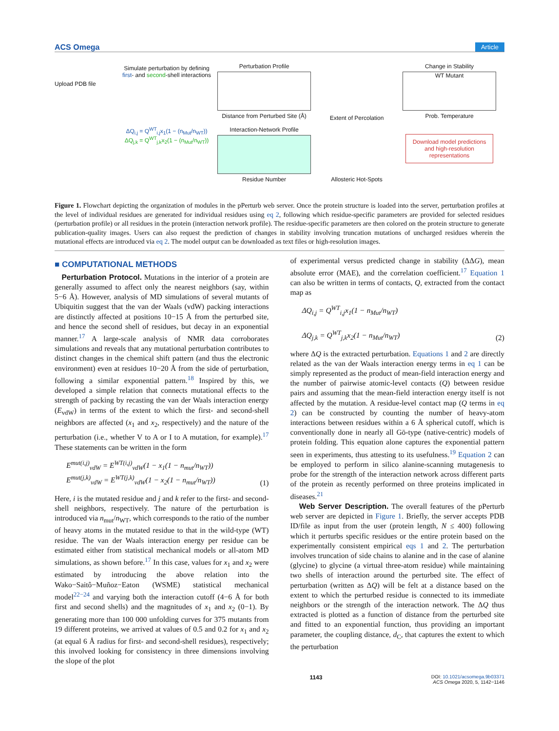ACS Omega Article
Upload PDB file
Simulate perturbation by defining first- and second-shell interactions
ΔQ<sub>i,j</sub> = Q<sup>WT</sup><sub>i,j</sub>x<sub>1</sub>(1 − (n<sub>Mut</sub>/n<sub>WT</sub>))
ΔQ<sub>j,k</sub> = Q<sup>WT</sup><sub>j,k</sub>x<sub>2</sub>(1 − (n<sub>Mut</sub>/n<sub>WT</sub>))
Perturbation Profile
Distance from Perturbed Site (Å)
Interaction-Network Profile
Residue Number
Extent of Percolation
Allosteric Hot-Spots
Change in Stability
WT Mutant
Prob. Temperature
Download model predictions and high-resolution representations
Figure 1. Flowchart depicting the organization of modules in the pPerturb web server. Once the protein structure is loaded into the server, perturbation profiles at the level of individual residues are generated for individual residues using eq 2, following which residue-specific parameters are provided for selected residues (perturbation profile) or all residues in the protein (interaction network profile). The residue-specific parameters are then colored on the protein structure to generate publication-quality images. Users can also request the prediction of changes in stability involving truncation mutations of uncharged residues wherein the mutational effects are introduced via eq 2. The model output can be downloaded as text files or high-resolution images.
■ COMPUTATIONAL METHODS
Perturbation Protocol. Mutations in the interior of a protein are generally assumed to affect only the nearest neighbors (say, within 5−6 Å). However, analysis of MD simulations of several mutants of Ubiquitin suggest that the van der Waals (vdW) packing interactions are distinctly affected at positions 10−15 Å from the perturbed site, and hence the second shell of residues, but decay in an exponential manner.<sup>17</sup> A large-scale analysis of NMR data corroborates simulations and reveals that any mutational perturbation contributes to distinct changes in the chemical shift pattern (and thus the electronic environment) even at residues 10−20 Å from the side of perturbation, following a similar exponential pattern.<sup>18</sup> Inspired by this, we developed a simple relation that connects mutational effects to the strength of packing by recasting the van der Waals interaction energy (E<sub>vdW</sub>) in terms of the extent to which the first- and second-shell neighbors are affected (x<sub>1</sub> and x<sub>2</sub>, respectively) and the nature of the perturbation (i.e., whether V to A or I to A mutation, for example).<sup>17</sup> These statements can be written in the form
E<sup>mut(i,j)</sup><sub>vdW</sub> = E<sup>WT(i,j)</sup><sub>vdW</sub>(1 − x<sub>1</sub>(1 − n<sub>mut</sub>/n<sub>WT</sub>))
E<sup>mut(j,k)</sup><sub>vdW</sub> = E<sup>WT(j,k)</sup><sub>vdW</sub>(1 − x<sub>2</sub>(1 − n<sub>mut</sub>/n<sub>WT</sub>)) (1)
Here, i is the mutated residue and j and k refer to the first- and second-shell neighbors, respectively. The nature of the perturbation is introduced via n<sub>mut</sub>/n<sub>WT</sub>, which corresponds to the ratio of the number of heavy atoms in the mutated residue to that in the wild-type (WT) residue. The van der Waals interaction energy per residue can be estimated either from statistical mechanical models or all-atom MD simulations, as shown before.<sup>17</sup> In this case, values for x<sub>1</sub> and x<sub>2</sub> were estimated by introducing the above relation into the Wako−Saitô−Muñoz−Eaton (WSME) statistical mechanical model<sup>22−24</sup> and varying both the interaction cutoff (4−6 Å for both first and second shells) and the magnitudes of x<sub>1</sub> and x<sub>2</sub> (0−1). By generating more than 100 000 unfolding curves for 375 mutants from 19 different proteins, we arrived at values of 0.5 and 0.2 for x<sub>1</sub> and x<sub>2</sub> (at equal 6 Å radius for first- and second-shell residues), respectively; this involved looking for consistency in three dimensions involving the slope of the plot
of experimental versus predicted change in stability (ΔΔG), mean absolute error (MAE), and the correlation coefficient.<sup>17</sup> Equation 1 can also be written in terms of contacts, Q, extracted from the contact map as
ΔQ<sub>i,j</sub> = Q<sup>WT</sup><sub>i,j</sub>x<sub>1</sub>(1 − n<sub>Mut</sub>/n<sub>WT</sub>)
ΔQ<sub>j,k</sub> = Q<sup>WT</sup><sub>j,k</sub>x<sub>2</sub>(1 − n<sub>Mut</sub>/n<sub>WT</sub>) (2)
where ΔQ is the extracted perturbation. Equations 1 and 2 are directly related as the van der Waals interaction energy terms in eq 1 can be simply represented as the product of mean-field interaction energy and the number of pairwise atomic-level contacts (Q) between residue pairs and assuming that the mean-field interaction energy itself is not affected by the mutation. A residue-level contact map (Q terms in eq 2) can be constructed by counting the number of heavy-atom interactions between residues within a 6 Å spherical cutoff, which is conventionally done in nearly all Gō-type (native-centric) models of protein folding. This equation alone captures the exponential pattern seen in experiments, thus attesting to its usefulness.<sup>19</sup> Equation 2 can be employed to perform in silico alanine-scanning mutagenesis to probe for the strength of the interaction network across different parts of the protein as recently performed on three proteins implicated in diseases.<sup>21</sup>
Web Server Description. The overall features of the pPerturb web server are depicted in Figure 1. Briefly, the server accepts PDB ID/file as input from the user (protein length, N ≤ 400) following which it perturbs specific residues or the entire protein based on the experimentally consistent empirical eqs 1 and 2. The perturbation involves truncation of side chains to alanine and in the case of alanine (glycine) to glycine (a virtual three-atom residue) while maintaining two shells of interaction around the perturbed site. The effect of perturbation (written as ΔQ) will be felt at a distance based on the extent to which the perturbed residue is connected to its immediate neighbors or the strength of the interaction network. The ΔQ thus extracted is plotted as a function of distance from the perturbed site and fitted to an exponential function, thus providing an important parameter, the coupling distance, d<sub>C</sub>, that captures the extent to which the perturbation
1143 DOI: 10.1021/acsomega.9b03371
ACS Omega 2020, 5, 1142−1146